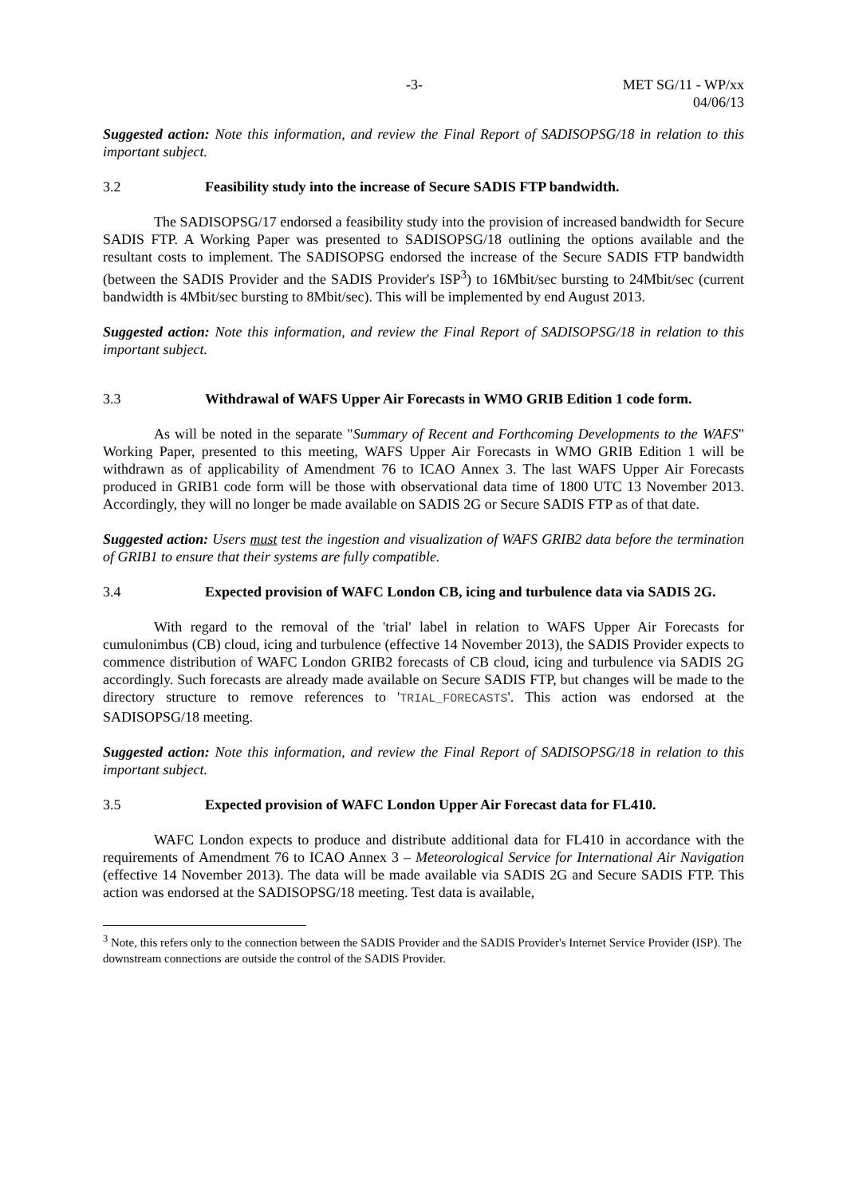-3- MET SG/11 - WP/xx
04/06/13
Suggested action: Note this information, and review the Final Report of SADISOPSG/18 in relation to this important subject.
3.2 Feasibility study into the increase of Secure SADIS FTP bandwidth.
The SADISOPSG/17 endorsed a feasibility study into the provision of increased bandwidth for Secure SADIS FTP. A Working Paper was presented to SADISOPSG/18 outlining the options available and the resultant costs to implement. The SADISOPSG endorsed the increase of the Secure SADIS FTP bandwidth (between the SADIS Provider and the SADIS Provider's ISP<sup>3</sup>) to 16Mbit/sec bursting to 24Mbit/sec (current bandwidth is 4Mbit/sec bursting to 8Mbit/sec). This will be implemented by end August 2013.
Suggested action: Note this information, and review the Final Report of SADISOPSG/18 in relation to this important subject.
3.3 Withdrawal of WAFS Upper Air Forecasts in WMO GRIB Edition 1 code form.
As will be noted in the separate "Summary of Recent and Forthcoming Developments to the WAFS" Working Paper, presented to this meeting, WAFS Upper Air Forecasts in WMO GRIB Edition 1 will be withdrawn as of applicability of Amendment 76 to ICAO Annex 3. The last WAFS Upper Air Forecasts produced in GRIB1 code form will be those with observational data time of 1800 UTC 13 November 2013. Accordingly, they will no longer be made available on SADIS 2G or Secure SADIS FTP as of that date.
Suggested action: Users must test the ingestion and visualization of WAFS GRIB2 data before the termination of GRIB1 to ensure that their systems are fully compatible.
3.4 Expected provision of WAFC London CB, icing and turbulence data via SADIS 2G.
With regard to the removal of the 'trial' label in relation to WAFS Upper Air Forecasts for cumulonimbus (CB) cloud, icing and turbulence (effective 14 November 2013), the SADIS Provider expects to commence distribution of WAFC London GRIB2 forecasts of CB cloud, icing and turbulence via SADIS 2G accordingly. Such forecasts are already made available on Secure SADIS FTP, but changes will be made to the directory structure to remove references to 'TRIAL_FORECASTS'. This action was endorsed at the SADISOPSG/18 meeting.
Suggested action: Note this information, and review the Final Report of SADISOPSG/18 in relation to this important subject.
3.5 Expected provision of WAFC London Upper Air Forecast data for FL410.
WAFC London expects to produce and distribute additional data for FL410 in accordance with the requirements of Amendment 76 to ICAO Annex 3 – Meteorological Service for International Air Navigation (effective 14 November 2013). The data will be made available via SADIS 2G and Secure SADIS FTP. This action was endorsed at the SADISOPSG/18 meeting. Test data is available,
<sup>3</sup> Note, this refers only to the connection between the SADIS Provider and the SADIS Provider's Internet Service Provider (ISP). The downstream connections are outside the control of the SADIS Provider.